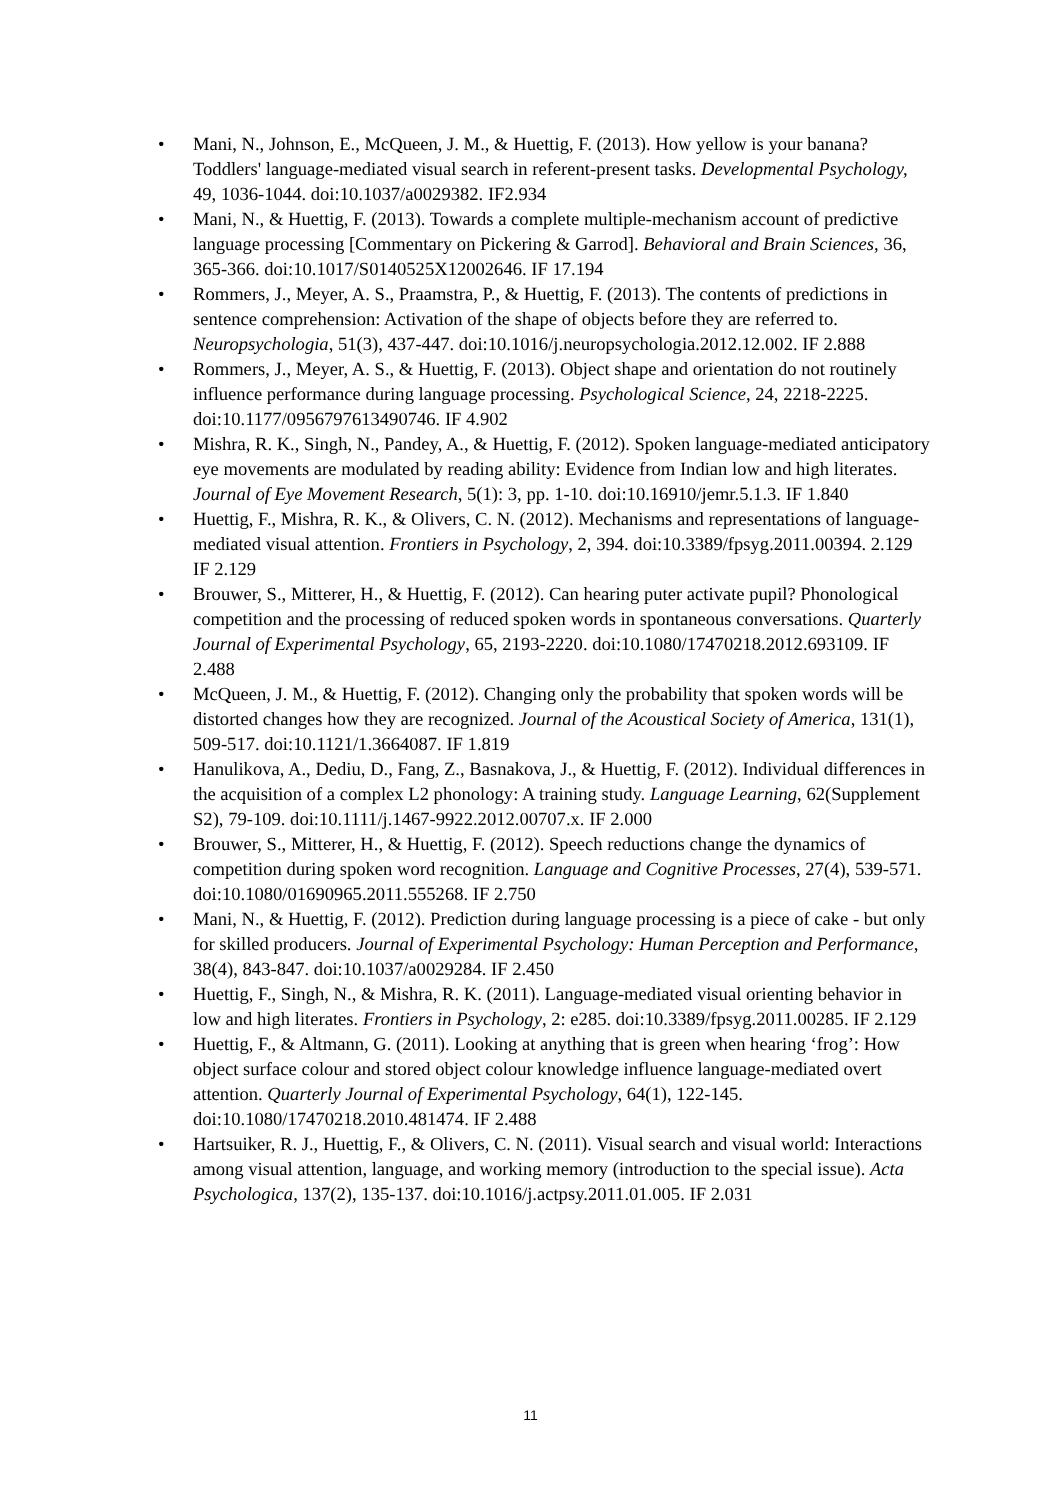• Mani, N., Johnson, E., McQueen, J. M., & Huettig, F. (2013). How yellow is your banana? Toddlers' language-mediated visual search in referent-present tasks. Developmental Psychology, 49, 1036-1044. doi:10.1037/a0029382. IF2.934
• Mani, N., & Huettig, F. (2013). Towards a complete multiple-mechanism account of predictive language processing [Commentary on Pickering & Garrod]. Behavioral and Brain Sciences, 36, 365-366. doi:10.1017/S0140525X12002646. IF 17.194
• Rommers, J., Meyer, A. S., Praamstra, P., & Huettig, F. (2013). The contents of predictions in sentence comprehension: Activation of the shape of objects before they are referred to. Neuropsychologia, 51(3), 437-447. doi:10.1016/j.neuropsychologia.2012.12.002. IF 2.888
• Rommers, J., Meyer, A. S., & Huettig, F. (2013). Object shape and orientation do not routinely influence performance during language processing. Psychological Science, 24, 2218-2225. doi:10.1177/0956797613490746. IF 4.902
• Mishra, R. K., Singh, N., Pandey, A., & Huettig, F. (2012). Spoken language-mediated anticipatory eye movements are modulated by reading ability: Evidence from Indian low and high literates. Journal of Eye Movement Research, 5(1): 3, pp. 1-10. doi:10.16910/jemr.5.1.3. IF 1.840
• Huettig, F., Mishra, R. K., & Olivers, C. N. (2012). Mechanisms and representations of language-mediated visual attention. Frontiers in Psychology, 2, 394. doi:10.3389/fpsyg.2011.00394. 2.129 IF 2.129
• Brouwer, S., Mitterer, H., & Huettig, F. (2012). Can hearing puter activate pupil? Phonological competition and the processing of reduced spoken words in spontaneous conversations. Quarterly Journal of Experimental Psychology, 65, 2193-2220. doi:10.1080/17470218.2012.693109. IF 2.488
• McQueen, J. M., & Huettig, F. (2012). Changing only the probability that spoken words will be distorted changes how they are recognized. Journal of the Acoustical Society of America, 131(1), 509-517. doi:10.1121/1.3664087. IF 1.819
• Hanulikova, A., Dediu, D., Fang, Z., Basnakova, J., & Huettig, F. (2012). Individual differences in the acquisition of a complex L2 phonology: A training study. Language Learning, 62(Supplement S2), 79-109. doi:10.1111/j.1467-9922.2012.00707.x. IF 2.000
• Brouwer, S., Mitterer, H., & Huettig, F. (2012). Speech reductions change the dynamics of competition during spoken word recognition. Language and Cognitive Processes, 27(4), 539-571. doi:10.1080/01690965.2011.555268. IF 2.750
• Mani, N., & Huettig, F. (2012). Prediction during language processing is a piece of cake - but only for skilled producers. Journal of Experimental Psychology: Human Perception and Performance, 38(4), 843-847. doi:10.1037/a0029284. IF 2.450
• Huettig, F., Singh, N., & Mishra, R. K. (2011). Language-mediated visual orienting behavior in low and high literates. Frontiers in Psychology, 2: e285. doi:10.3389/fpsyg.2011.00285. IF 2.129
• Huettig, F., & Altmann, G. (2011). Looking at anything that is green when hearing ‘frog’: How object surface colour and stored object colour knowledge influence language-mediated overt attention. Quarterly Journal of Experimental Psychology, 64(1), 122-145. doi:10.1080/17470218.2010.481474. IF 2.488
• Hartsuiker, R. J., Huettig, F., & Olivers, C. N. (2011). Visual search and visual world: Interactions among visual attention, language, and working memory (introduction to the special issue). Acta Psychologica, 137(2), 135-137. doi:10.1016/j.actpsy.2011.01.005. IF 2.031
11